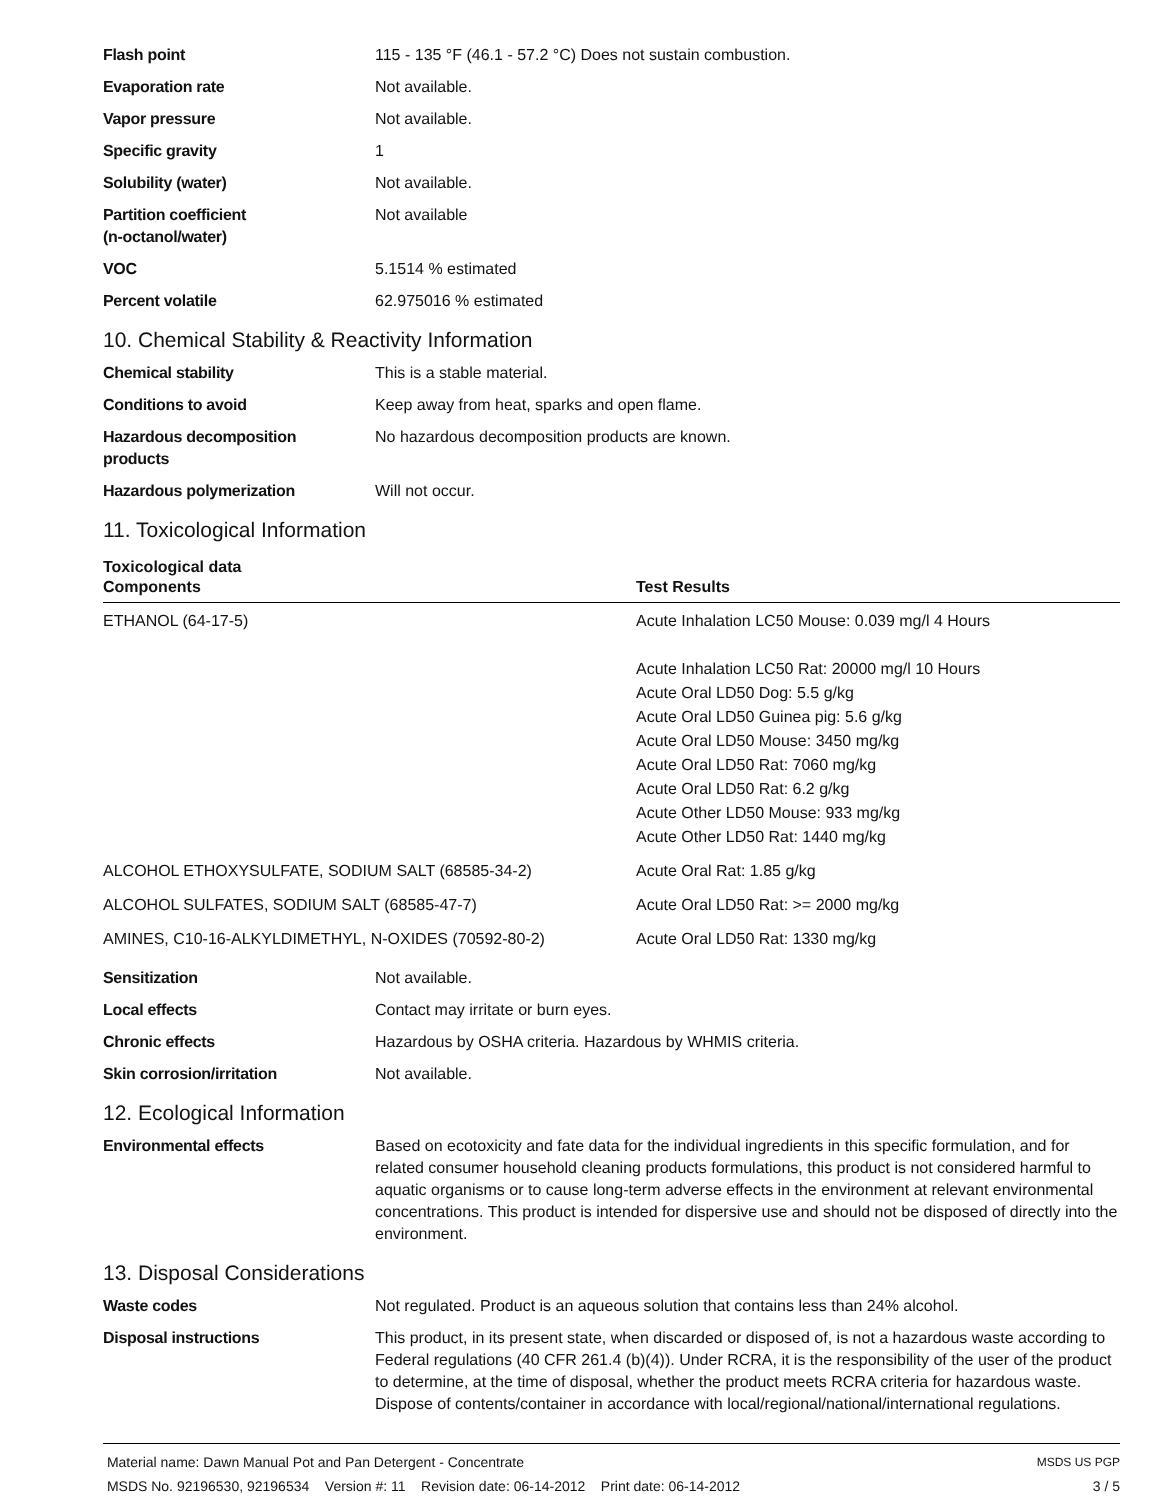| Flash point | 115 - 135 °F (46.1 - 57.2 °C) Does not sustain combustion. |
| Evaporation rate | Not available. |
| Vapor pressure | Not available. |
| Specific gravity | 1 |
| Solubility (water) | Not available. |
| Partition coefficient (n-octanol/water) | Not available |
| VOC | 5.1514 % estimated |
| Percent volatile | 62.975016 % estimated |
10. Chemical Stability & Reactivity Information
| Chemical stability | This is a stable material. |
| Conditions to avoid | Keep away from heat, sparks and open flame. |
| Hazardous decomposition products | No hazardous decomposition products are known. |
| Hazardous polymerization | Will not occur. |
11. Toxicological Information
Toxicological data
| Components | Test Results |
| --- | --- |
| ETHANOL (64-17-5) | Acute Inhalation LC50 Mouse: 0.039 mg/l 4 Hours Acute Inhalation LC50 Rat: 20000 mg/l 10 Hours Acute Oral LD50 Dog: 5.5 g/kg Acute Oral LD50 Guinea pig: 5.6 g/kg Acute Oral LD50 Mouse: 3450 mg/kg Acute Oral LD50 Rat: 7060 mg/kg Acute Oral LD50 Rat: 6.2 g/kg Acute Other LD50 Mouse: 933 mg/kg Acute Other LD50 Rat: 1440 mg/kg |
| ALCOHOL ETHOXYSULFATE, SODIUM SALT (68585-34-2) | Acute Oral Rat: 1.85 g/kg |
| ALCOHOL SULFATES, SODIUM SALT (68585-47-7) | Acute Oral LD50 Rat: >= 2000 mg/kg |
| AMINES, C10-16-ALKYLDIMETHYL, N-OXIDES (70592-80-2) | Acute Oral LD50 Rat: 1330 mg/kg |
| Sensitization | Not available. |
| Local effects | Contact may irritate or burn eyes. |
| Chronic effects | Hazardous by OSHA criteria. Hazardous by WHMIS criteria. |
| Skin corrosion/irritation | Not available. |
12. Ecological Information
| Environmental effects | Based on ecotoxicity and fate data for the individual ingredients in this specific formulation, and for related consumer household cleaning products formulations, this product is not considered harmful to aquatic organisms or to cause long-term adverse effects in the environment at relevant environmental concentrations. This product is intended for dispersive use and should not be disposed of directly into the environment. |
13. Disposal Considerations
| Waste codes | Not regulated. Product is an aqueous solution that contains less than 24% alcohol. |
| Disposal instructions | This product, in its present state, when discarded or disposed of, is not a hazardous waste according to Federal regulations (40 CFR 261.4 (b)(4)). Under RCRA, it is the responsibility of the user of the product to determine, at the time of disposal, whether the product meets RCRA criteria for hazardous waste. Dispose of contents/container in accordance with local/regional/national/international regulations. |
Material name: Dawn Manual Pot and Pan Detergent - Concentrate
MSDS No. 92196530, 92196534 Version #: 11 Revision date: 06-14-2012 Print date: 06-14-2012
MSDS US PGP
3 / 5